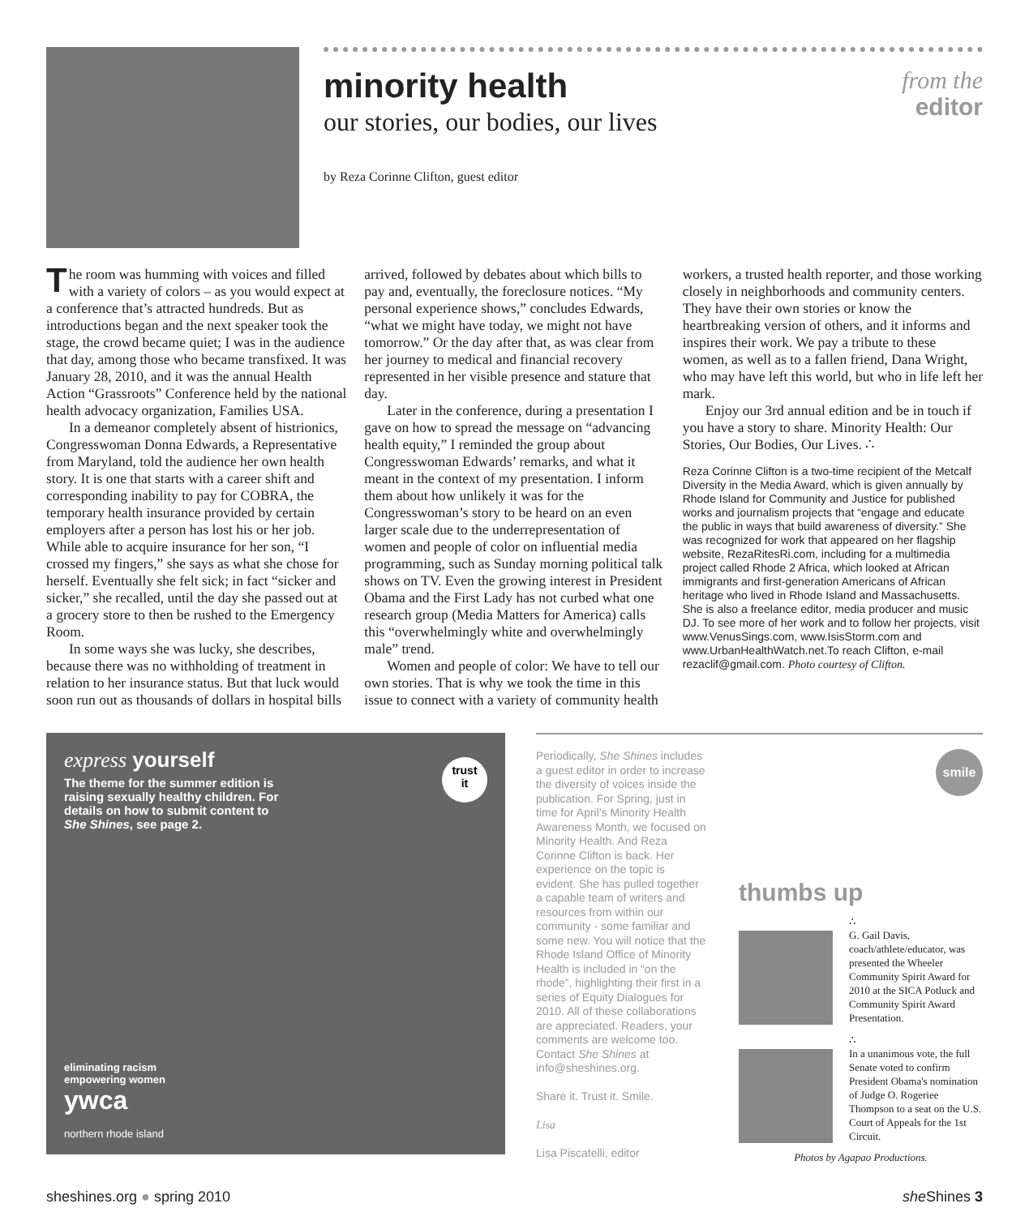from the
editor
minority health
our stories, our bodies, our lives
by Reza Corinne Clifton, guest editor
The room was humming with voices and filled with a variety of colors – as you would expect at a conference that’s attracted hundreds. But as introductions began and the next speaker took the stage, the crowd became quiet; I was in the audience that day, among those who became transfixed. It was January 28, 2010, and it was the annual Health Action “Grassroots” Conference held by the national health advocacy organization, Families USA.
In a demeanor completely absent of histrionics, Congresswoman Donna Edwards, a Representative from Maryland, told the audience her own health story. It is one that starts with a career shift and corresponding inability to pay for COBRA, the temporary health insurance provided by certain employers after a person has lost his or her job. While able to acquire insurance for her son, “I crossed my fingers,” she says as what she chose for herself. Eventually she felt sick; in fact “sicker and sicker,” she recalled, until the day she passed out at a grocery store to then be rushed to the Emergency Room.
In some ways she was lucky, she describes, because there was no withholding of treatment in relation to her insurance status. But that luck would soon run out as thousands of dollars in hospital bills arrived, followed by debates about which bills to pay and, eventually, the foreclosure notices. “My personal experience shows,” concludes Edwards, “what we might have today, we might not have tomorrow.” Or the day after that, as was clear from her journey to medical and financial recovery represented in her visible presence and stature that day.
Later in the conference, during a presentation I gave on how to spread the message on “advancing health equity,” I reminded the group about Congresswoman Edwards’ remarks, and what it meant in the context of my presentation. I inform them about how unlikely it was for the Congresswoman’s story to be heard on an even larger scale due to the underrepresentation of women and people of color on influential media programming, such as Sunday morning political talk shows on TV. Even the growing interest in President Obama and the First Lady has not curbed what one research group (Media Matters for America) calls this “overwhelmingly white and overwhelmingly male” trend.
Women and people of color: We have to tell our own stories. That is why we took the time in this issue to connect with a variety of community health workers, a trusted health reporter, and those working closely in neighborhoods and community centers. They have their own stories or know the heartbreaking version of others, and it informs and inspires their work. We pay a tribute to these women, as well as to a fallen friend, Dana Wright, who may have left this world, but who in life left her mark.
Enjoy our 3rd annual edition and be in touch if you have a story to share. Minority Health: Our Stories, Our Bodies, Our Lives. ∴
Reza Corinne Clifton is a two-time recipient of the Metcalf Diversity in the Media Award, which is given annually by Rhode Island for Community and Justice for published works and journalism projects that “engage and educate the public in ways that build awareness of diversity.” She was recognized for work that appeared on her flagship website, RezaRitesRi.com, including for a multimedia project called Rhode 2 Africa, which looked at African immigrants and first-generation Americans of African heritage who lived in Rhode Island and Massachusetts. She is also a freelance editor, media producer and music DJ. To see more of her work and to follow her projects, visit www.VenusSings.com, www.IsisStorm.com and www.UrbanHealthWatch.net.To reach Clifton, e-mail rezaclif@gmail.com. Photo courtesy of Clifton.
express yourself
The theme for the summer edition is raising sexually healthy children. For details on how to submit content to She Shines, see page 2.
trust
it
eliminating racism
empowering women
ywca
northern rhode island
Periodically, She Shines includes a guest editor in order to increase the diversity of voices inside the publication. For Spring, just in time for April’s Minority Health Awareness Month, we focused on Minority Health. And Reza Corinne Clifton is back. Her experience on the topic is evident. She has pulled together a capable team of writers and resources from within our community - some familiar and some new. You will notice that the Rhode Island Office of Minority Health is included in “on the rhode”, highlighting their first in a series of Equity Dialogues for 2010. All of these collaborations are appreciated. Readers, your comments are welcome too. Contact She Shines at info@sheshines.org.
Share it. Trust it. Smile.
Lisa
Lisa Piscatelli, editor
smile
thumbs up
∴
G. Gail Davis, coach/athlete/educator, was presented the Wheeler Community Spirit Award for 2010 at the SICA Potluck and Community Spirit Award Presentation.
∴
In a unanimous vote, the full Senate voted to confirm President Obama's nomination of Judge O. Rogeriee Thompson to a seat on the U.S. Court of Appeals for the 1st Circuit.
Photos by Agapao Productions.
sheshines.org ● spring 2010 she Shines 3